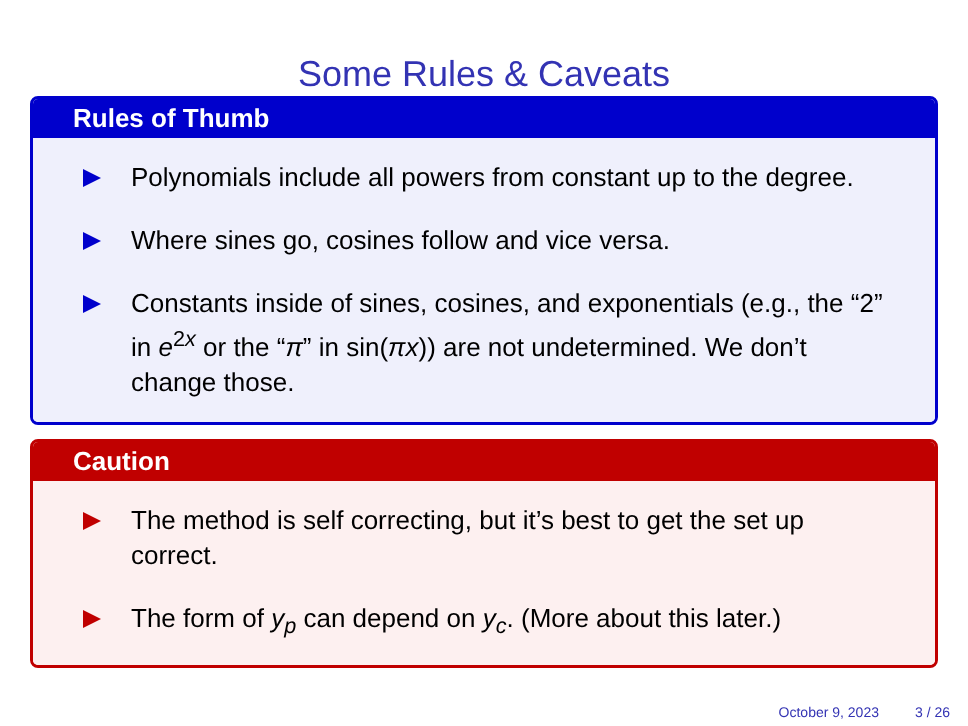Some Rules & Caveats
Rules of Thumb
Polynomials include all powers from constant up to the degree.
Where sines go, cosines follow and vice versa.
Constants inside of sines, cosines, and exponentials (e.g., the “2” in e<sup>2x</sup> or the “π” in sin(πx)) are not undetermined. We don’t change those.
Caution
The method is self correcting, but it’s best to get the set up correct.
The form of y<sub>p</sub> can depend on y<sub>c</sub>. (More about this later.)
October 9, 2023 3 / 26